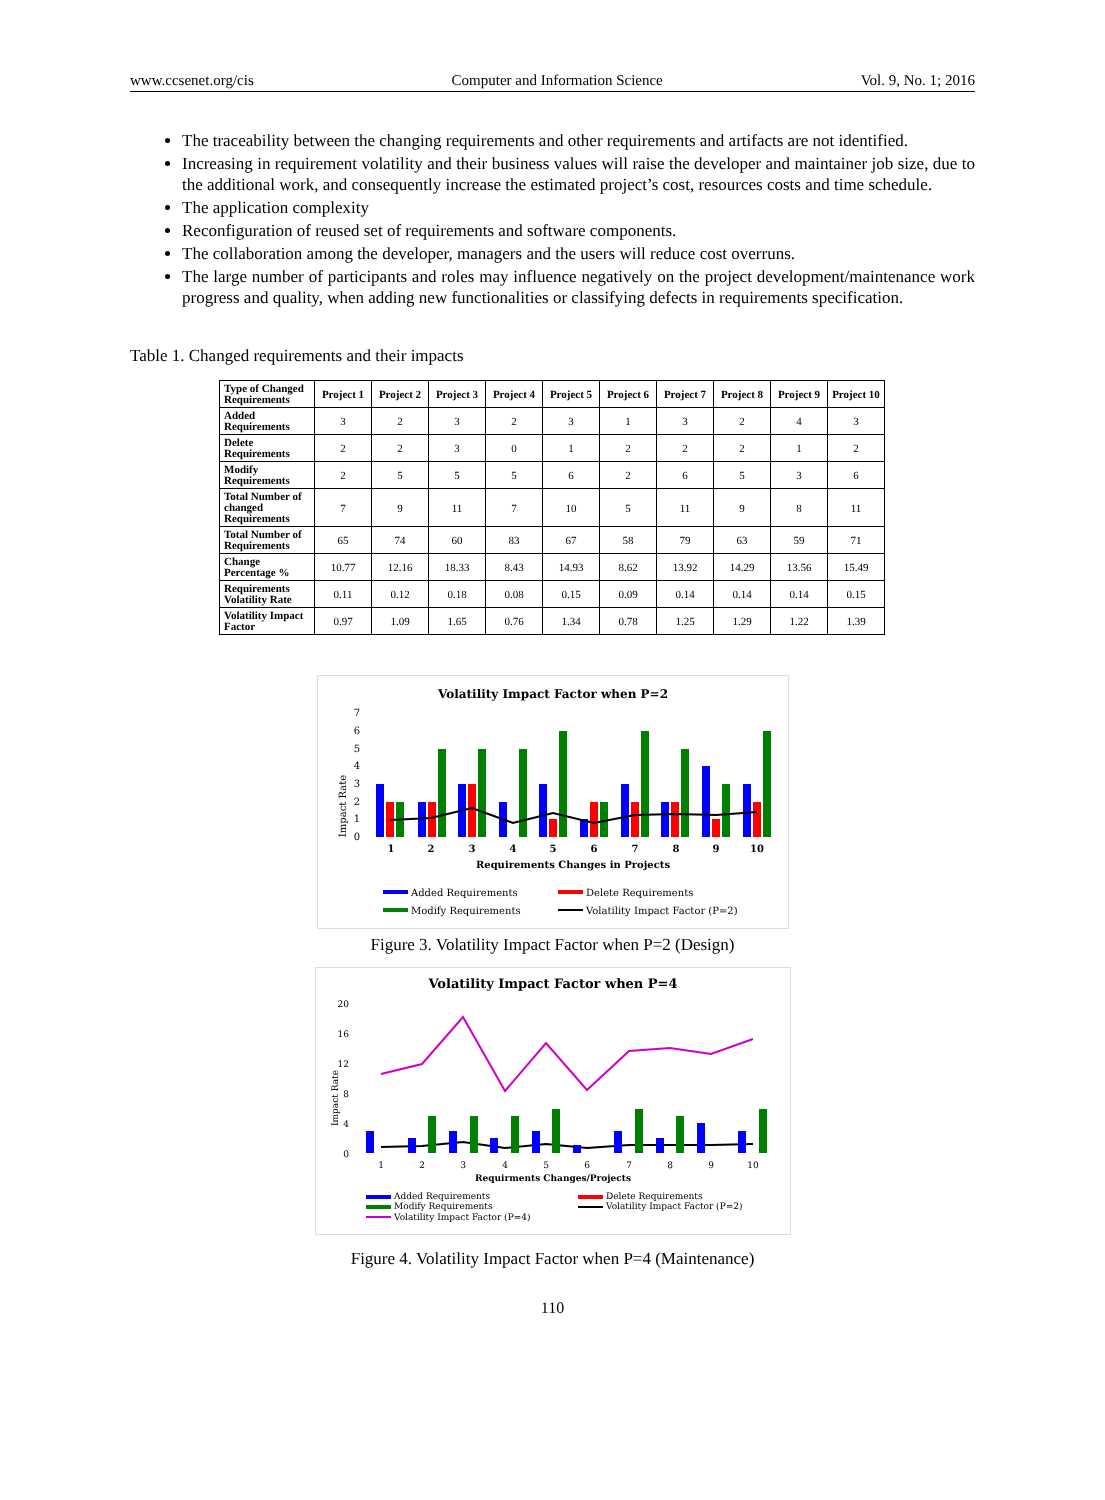www.ccsenet.org/cis Computer and Information Science Vol. 9, No. 1; 2016
The traceability between the changing requirements and other requirements and artifacts are not identified.
Increasing in requirement volatility and their business values will raise the developer and maintainer job size, due to the additional work, and consequently increase the estimated project’s cost, resources costs and time schedule.
The application complexity
Reconfiguration of reused set of requirements and software components.
The collaboration among the developer, managers and the users will reduce cost overruns.
The large number of participants and roles may influence negatively on the project development/maintenance work progress and quality, when adding new functionalities or classifying defects in requirements specification.
Table 1. Changed requirements and their impacts
| Type of Changed Requirements | Project 1 | Project 2 | Project 3 | Project 4 | Project 5 | Project 6 | Project 7 | Project 8 | Project 9 | Project 10 |
| --- | --- | --- | --- | --- | --- | --- | --- | --- | --- | --- |
| Added Requirements | 3 | 2 | 3 | 2 | 3 | 1 | 3 | 2 | 4 | 3 |
| Delete Requirements | 2 | 2 | 3 | 0 | 1 | 2 | 2 | 2 | 1 | 2 |
| Modify Requirements | 2 | 5 | 5 | 5 | 6 | 2 | 6 | 5 | 3 | 6 |
| Total Number of changed Requirements | 7 | 9 | 11 | 7 | 10 | 5 | 11 | 9 | 8 | 11 |
| Total Number of Requirements | 65 | 74 | 60 | 83 | 67 | 58 | 79 | 63 | 59 | 71 |
| Change Percentage % | 10.77 | 12.16 | 18.33 | 8.43 | 14.93 | 8.62 | 13.92 | 14.29 | 13.56 | 15.49 |
| Requirements Volatility Rate | 0.11 | 0.12 | 0.18 | 0.08 | 0.15 | 0.09 | 0.14 | 0.14 | 0.14 | 0.15 |
| Volatility Impact Factor | 0.97 | 1.09 | 1.65 | 0.76 | 1.34 | 0.78 | 1.25 | 1.29 | 1.22 | 1.39 |
Volatility Impact Factor when P=2
Impact Rate
0
1
2
3
4
5
6
7
1
2
3
4
5
6
7
8
9
10
Requirements Changes in Projects
Added Requirements
Delete Requirements
Modify Requirements
Volatility Impact Factor (P=2)
Figure 3. Volatility Impact Factor when P=2 (Design)
Volatility Impact Factor when P=4
Impact Rate
0
4
8
12
16
20
1
2
3
4
5
6
7
8
9
10
Requirments Changes/Projects
Added Requirements
Delete Requirements
Modify Requirements
Volatility Impact Factor (P=2)
Volatility Impact Factor (P=4)
Figure 4. Volatility Impact Factor when P=4 (Maintenance)
110